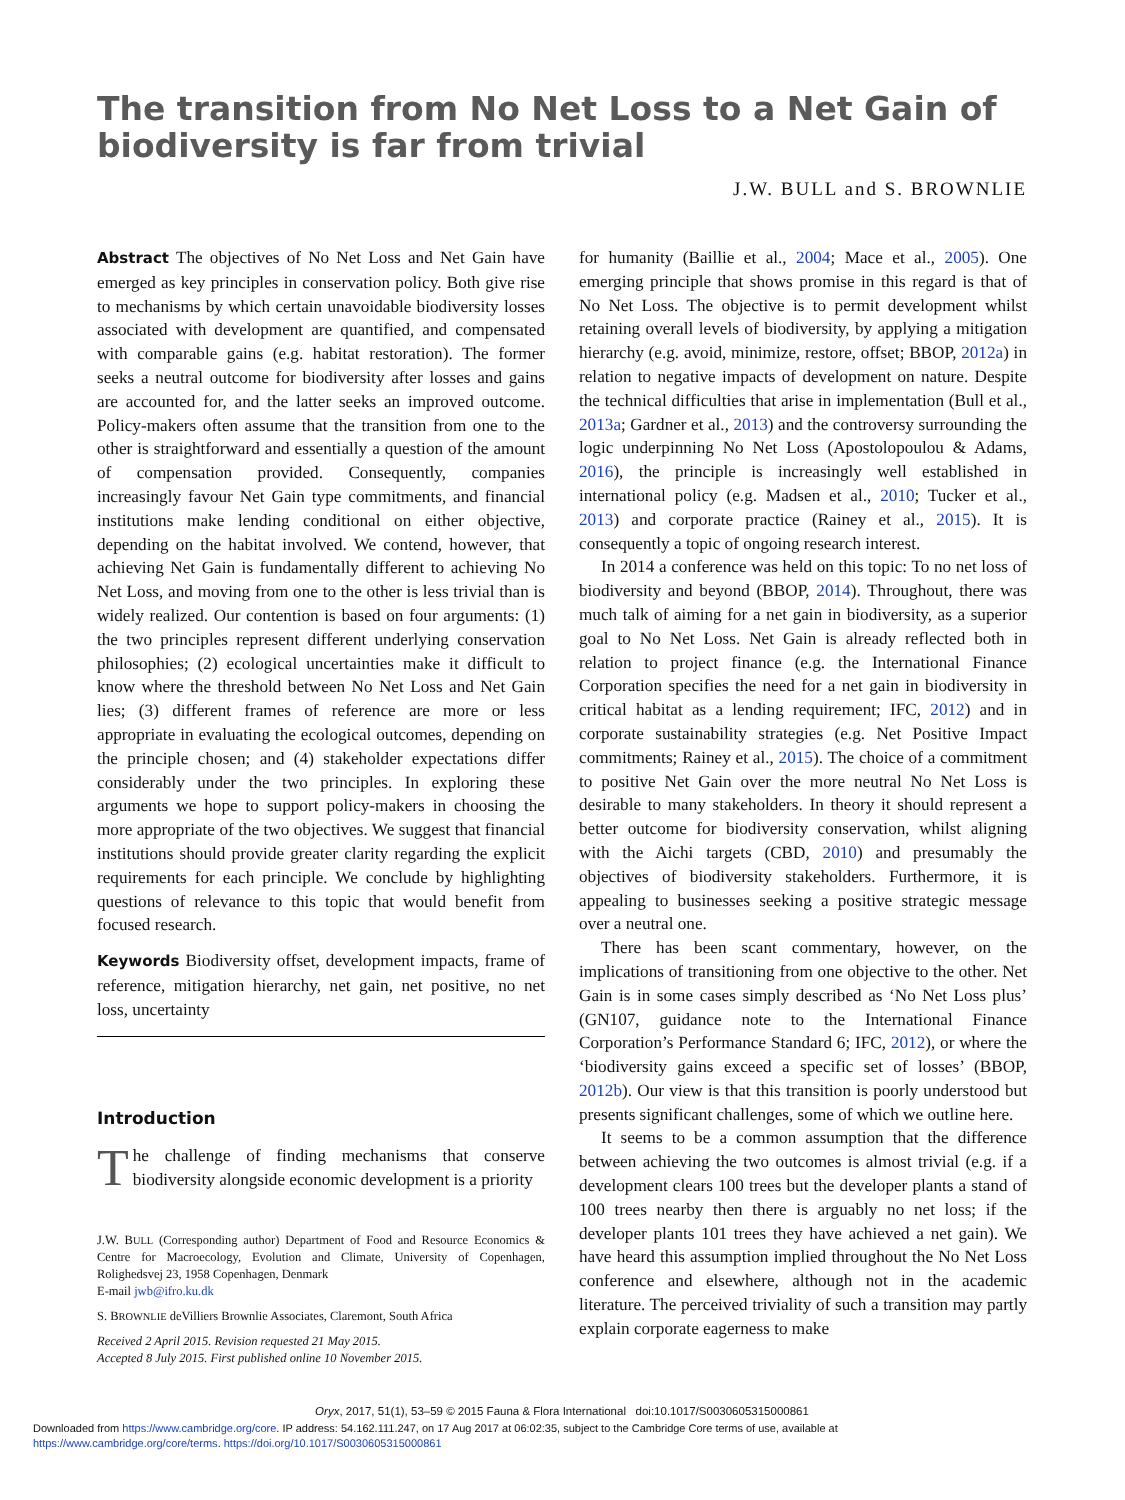The transition from No Net Loss to a Net Gain of biodiversity is far from trivial
J.W. BULL and S. BROWNLIE
Abstract The objectives of No Net Loss and Net Gain have emerged as key principles in conservation policy. Both give rise to mechanisms by which certain unavoidable biodiversity losses associated with development are quantified, and compensated with comparable gains (e.g. habitat restoration). The former seeks a neutral outcome for biodiversity after losses and gains are accounted for, and the latter seeks an improved outcome. Policy-makers often assume that the transition from one to the other is straightforward and essentially a question of the amount of compensation provided. Consequently, companies increasingly favour Net Gain type commitments, and financial institutions make lending conditional on either objective, depending on the habitat involved. We contend, however, that achieving Net Gain is fundamentally different to achieving No Net Loss, and moving from one to the other is less trivial than is widely realized. Our contention is based on four arguments: (1) the two principles represent different underlying conservation philosophies; (2) ecological uncertainties make it difficult to know where the threshold between No Net Loss and Net Gain lies; (3) different frames of reference are more or less appropriate in evaluating the ecological outcomes, depending on the principle chosen; and (4) stakeholder expectations differ considerably under the two principles. In exploring these arguments we hope to support policy-makers in choosing the more appropriate of the two objectives. We suggest that financial institutions should provide greater clarity regarding the explicit requirements for each principle. We conclude by highlighting questions of relevance to this topic that would benefit from focused research.
Keywords Biodiversity offset, development impacts, frame of reference, mitigation hierarchy, net gain, net positive, no net loss, uncertainty
Introduction
The challenge of finding mechanisms that conserve biodiversity alongside economic development is a priority
J.W. BULL (Corresponding author) Department of Food and Resource Economics & Centre for Macroecology, Evolution and Climate, University of Copenhagen, Rolighedsvej 23, 1958 Copenhagen, Denmark
E-mail jwb@ifro.ku.dk
S. BROWNLIE deVilliers Brownlie Associates, Claremont, South Africa
Received 2 April 2015. Revision requested 21 May 2015.
Accepted 8 July 2015. First published online 10 November 2015.
for humanity (Baillie et al., 2004; Mace et al., 2005). One emerging principle that shows promise in this regard is that of No Net Loss. The objective is to permit development whilst retaining overall levels of biodiversity, by applying a mitigation hierarchy (e.g. avoid, minimize, restore, offset; BBOP, 2012a) in relation to negative impacts of development on nature. Despite the technical difficulties that arise in implementation (Bull et al., 2013a; Gardner et al., 2013) and the controversy surrounding the logic underpinning No Net Loss (Apostolopoulou & Adams, 2016), the principle is increasingly well established in international policy (e.g. Madsen et al., 2010; Tucker et al., 2013) and corporate practice (Rainey et al., 2015). It is consequently a topic of ongoing research interest.
In 2014 a conference was held on this topic: To no net loss of biodiversity and beyond (BBOP, 2014). Throughout, there was much talk of aiming for a net gain in biodiversity, as a superior goal to No Net Loss. Net Gain is already reflected both in relation to project finance (e.g. the International Finance Corporation specifies the need for a net gain in biodiversity in critical habitat as a lending requirement; IFC, 2012) and in corporate sustainability strategies (e.g. Net Positive Impact commitments; Rainey et al., 2015). The choice of a commitment to positive Net Gain over the more neutral No Net Loss is desirable to many stakeholders. In theory it should represent a better outcome for biodiversity conservation, whilst aligning with the Aichi targets (CBD, 2010) and presumably the objectives of biodiversity stakeholders. Furthermore, it is appealing to businesses seeking a positive strategic message over a neutral one.
There has been scant commentary, however, on the implications of transitioning from one objective to the other. Net Gain is in some cases simply described as ‘No Net Loss plus’ (GN107, guidance note to the International Finance Corporation’s Performance Standard 6; IFC, 2012), or where the ‘biodiversity gains exceed a specific set of losses’ (BBOP, 2012b). Our view is that this transition is poorly understood but presents significant challenges, some of which we outline here.
It seems to be a common assumption that the difference between achieving the two outcomes is almost trivial (e.g. if a development clears 100 trees but the developer plants a stand of 100 trees nearby then there is arguably no net loss; if the developer plants 101 trees they have achieved a net gain). We have heard this assumption implied throughout the No Net Loss conference and elsewhere, although not in the academic literature. The perceived triviality of such a transition may partly explain corporate eagerness to make
Oryx, 2017, 51(1), 53–59 © 2015 Fauna & Flora International doi:10.1017/S0030605315000861
Downloaded from https://www.cambridge.org/core. IP address: 54.162.111.247, on 17 Aug 2017 at 06:02:35, subject to the Cambridge Core terms of use, available at
https://www.cambridge.org/core/terms. https://doi.org/10.1017/S0030605315000861